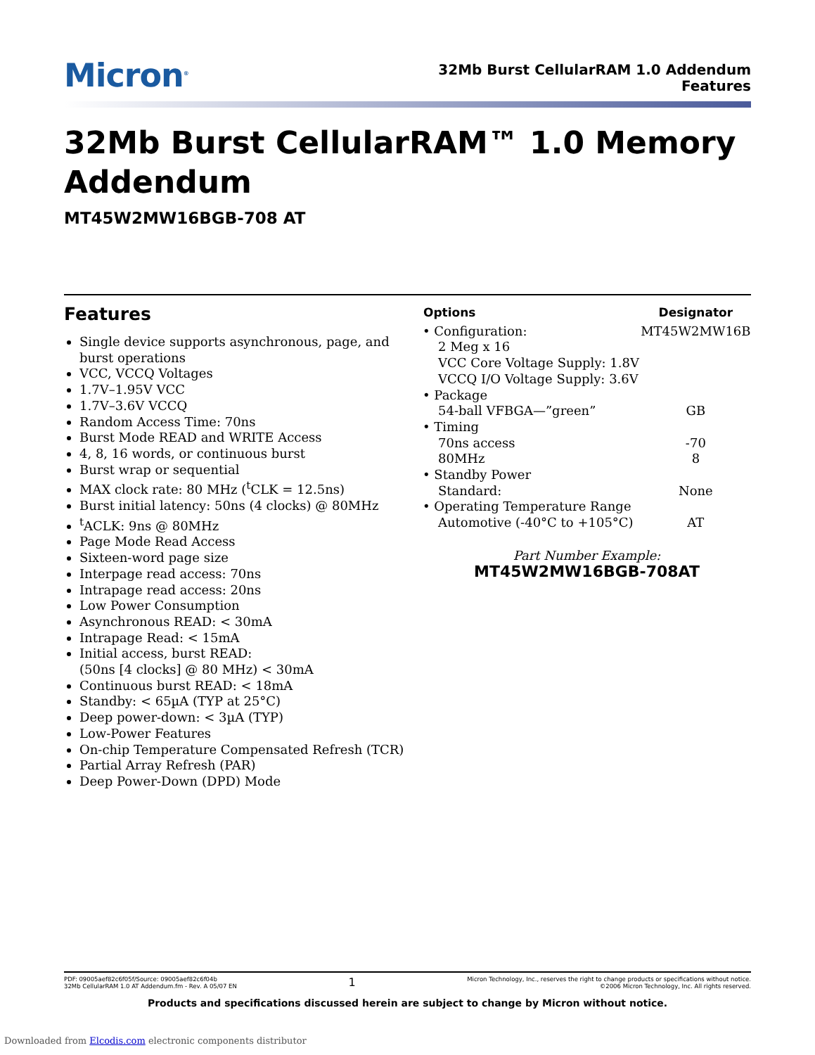Micron<sup>®</sup>
32Mb Burst CellularRAM 1.0 Addendum
Features
32Mb Burst CellularRAM™ 1.0 Memory Addendum
MT45W2MW16BGB-708 AT
Features
Single device supports asynchronous, page, and burst operations
VCC, VCCQ Voltages
1.7V–1.95V VCC
1.7V–3.6V VCCQ
Random Access Time: 70ns
Burst Mode READ and WRITE Access
4, 8, 16 words, or continuous burst
Burst wrap or sequential
MAX clock rate: 80 MHz (<sup>t</sup>CLK = 12.5ns)
Burst initial latency: 50ns (4 clocks) @ 80MHz
<sup>t</sup> ACLK: 9ns @ 80MHz
Page Mode Read Access
Sixteen-word page size
Interpage read access: 70ns
Intrapage read access: 20ns
Low Power Consumption
Asynchronous READ: < 30mA
Intrapage Read: < 15mA
Initial access, burst READ:
(50ns [4 clocks] @ 80 MHz) < 30mA
Continuous burst READ: < 18mA
Standby: < 65µA (TYP at 25°C)
Deep power-down: < 3µA (TYP)
Low-Power Features
On-chip Temperature Compensated Refresh (TCR)
Partial Array Refresh (PAR)
Deep Power-Down (DPD) Mode
| Options | Designator |
| --- | --- |
| • Configuration: | MT45W2MW16B |
| 2 Meg x 16 VCC Core Voltage Supply: 1.8V VCCQ I/O Voltage Supply: 3.6V | |
| • Package | |
| 54-ball VFBGA—”green” | GB |
| • Timing | |
| 70ns access | -70 |
| 80MHz | 8 |
| • Standby Power | |
| Standard: | None |
| • Operating Temperature Range | |
| Automotive (-40°C to +105°C) | AT |
Part Number Example:
MT45W2MW16BGB-708AT
PDF: 09005aef82c6f05f/Source: 09005aef82c6f04b
32Mb CellularRAM 1.0 AT Addendum.fm - Rev. A 05/07 EN
1
Micron Technology, Inc., reserves the right to change products or specifications without notice.
©2006 Micron Technology, Inc. All rights reserved.
Products and specifications discussed herein are subject to change by Micron without notice.
Downloaded from Elcodis.com electronic components distributor